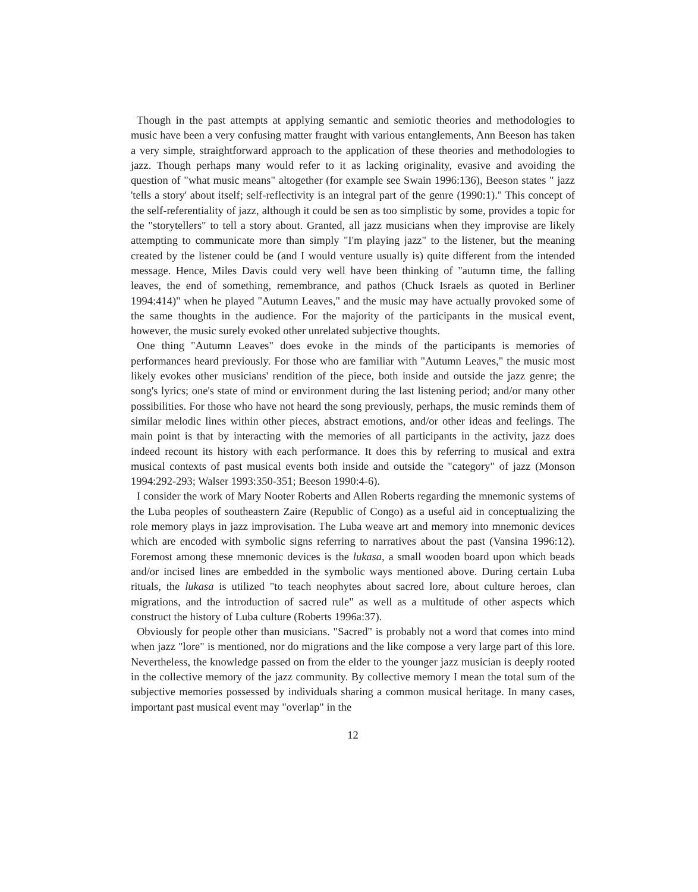Though in the past attempts at applying semantic and semiotic theories and methodologies to music have been a very confusing matter fraught with various entanglements, Ann Beeson has taken a very simple, straightforward approach to the application of these theories and methodologies to jazz. Though perhaps many would refer to it as lacking originality, evasive and avoiding the question of "what music means" altogether (for example see Swain 1996:136), Beeson states " jazz 'tells a story' about itself; self-reflectivity is an integral part of the genre (1990:1)." This concept of the self-referentiality of jazz, although it could be sen as too simplistic by some, provides a topic for the "storytellers" to tell a story about. Granted, all jazz musicians when they improvise are likely attempting to communicate more than simply "I'm playing jazz" to the listener, but the meaning created by the listener could be (and I would venture usually is) quite different from the intended message. Hence, Miles Davis could very well have been thinking of "autumn time, the falling leaves, the end of something, remembrance, and pathos (Chuck Israels as quoted in Berliner 1994:414)" when he played "Autumn Leaves," and the music may have actually provoked some of the same thoughts in the audience. For the majority of the participants in the musical event, however, the music surely evoked other unrelated subjective thoughts.
One thing "Autumn Leaves" does evoke in the minds of the participants is memories of performances heard previously. For those who are familiar with "Autumn Leaves," the music most likely evokes other musicians' rendition of the piece, both inside and outside the jazz genre; the song's lyrics; one's state of mind or environment during the last listening period; and/or many other possibilities. For those who have not heard the song previously, perhaps, the music reminds them of similar melodic lines within other pieces, abstract emotions, and/or other ideas and feelings. The main point is that by interacting with the memories of all participants in the activity, jazz does indeed recount its history with each performance. It does this by referring to musical and extra musical contexts of past musical events both inside and outside the "category" of jazz (Monson 1994:292-293; Walser 1993:350-351; Beeson 1990:4-6).
I consider the work of Mary Nooter Roberts and Allen Roberts regarding the mnemonic systems of the Luba peoples of southeastern Zaire (Republic of Congo) as a useful aid in conceptualizing the role memory plays in jazz improvisation. The Luba weave art and memory into mnemonic devices which are encoded with symbolic signs referring to narratives about the past (Vansina 1996:12). Foremost among these mnemonic devices is the lukasa, a small wooden board upon which beads and/or incised lines are embedded in the symbolic ways mentioned above. During certain Luba rituals, the lukasa is utilized "to teach neophytes about sacred lore, about culture heroes, clan migrations, and the introduction of sacred rule" as well as a multitude of other aspects which construct the history of Luba culture (Roberts 1996a:37).
Obviously for people other than musicians. "Sacred" is probably not a word that comes into mind when jazz "lore" is mentioned, nor do migrations and the like compose a very large part of this lore. Nevertheless, the knowledge passed on from the elder to the younger jazz musician is deeply rooted in the collective memory of the jazz community. By collective memory I mean the total sum of the subjective memories possessed by individuals sharing a common musical heritage. In many cases, important past musical event may "overlap" in the
12